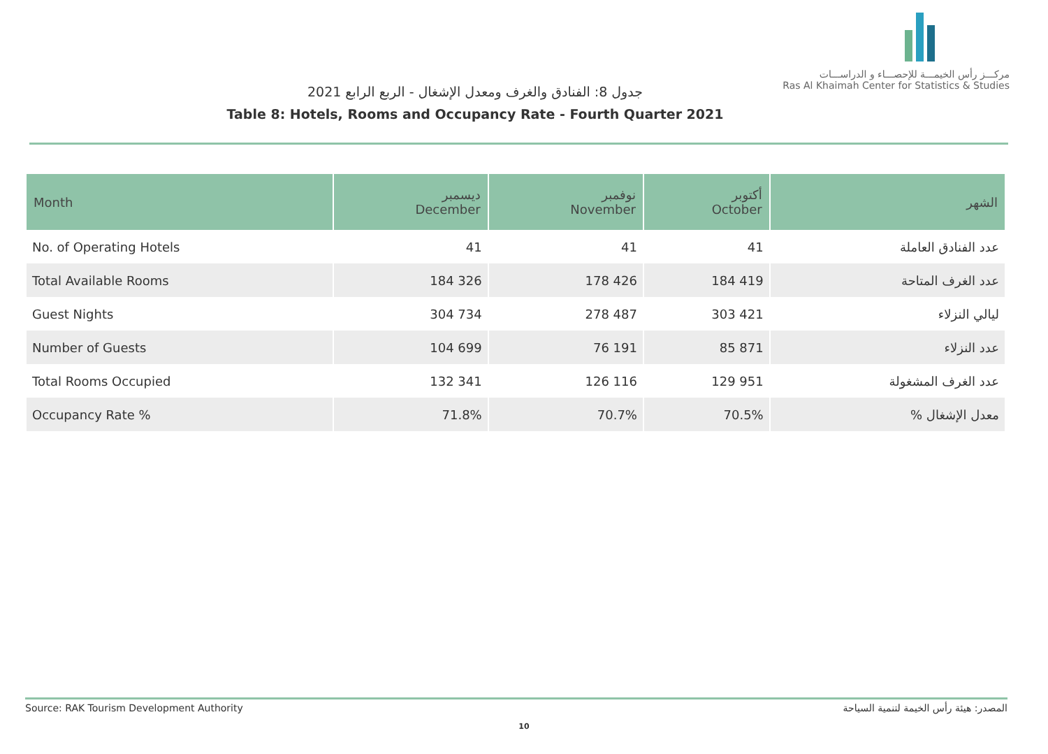مركـــز رأس الخيمـــة للإحصـــاء و الدراســـات
Ras Al Khaimah Center for Statistics & Studies
جدول 8: الفنادق والغرف ومعدل الإشغال - الربع الرابع 2021
Table 8: Hotels, Rooms and Occupancy Rate - Fourth Quarter 2021
| Month | ديسمبر December | نوفمبر November | أكتوبر October | الشهر |
| --- | --- | --- | --- | --- |
| No. of Operating Hotels | 41 | 41 | 41 | عدد الفنادق العاملة |
| Total Available Rooms | 184 326 | 178 426 | 184 419 | عدد الغرف المتاحة |
| Guest Nights | 304 734 | 278 487 | 303 421 | ليالي النزلاء |
| Number of Guests | 104 699 | 76 191 | 85 871 | عدد النزلاء |
| Total Rooms Occupied | 132 341 | 126 116 | 129 951 | عدد الغرف المشغولة |
| Occupancy Rate % | 71.8% | 70.7% | 70.5% | % معدل الإشغال |
Source: RAK Tourism Development Authority المصدر: هيئة رأس الخيمة لتنمية السياحة
10